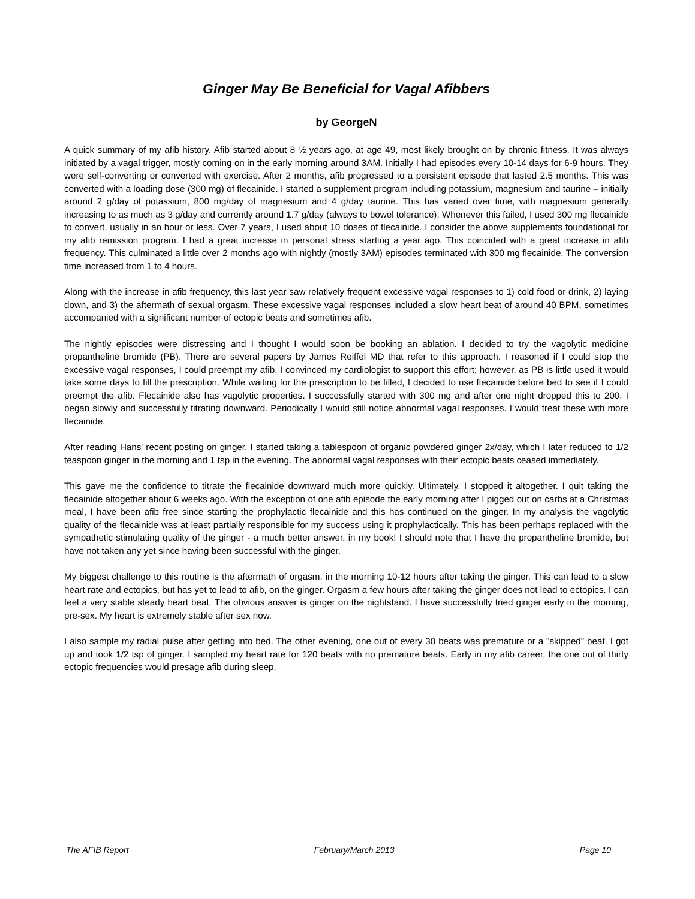Ginger May Be Beneficial for Vagal Afibbers
by GeorgeN
A quick summary of my afib history. Afib started about 8 ½ years ago, at age 49, most likely brought on by chronic fitness. It was always initiated by a vagal trigger, mostly coming on in the early morning around 3AM. Initially I had episodes every 10-14 days for 6-9 hours. They were self-converting or converted with exercise. After 2 months, afib progressed to a persistent episode that lasted 2.5 months. This was converted with a loading dose (300 mg) of flecainide. I started a supplement program including potassium, magnesium and taurine – initially around 2 g/day of potassium, 800 mg/day of magnesium and 4 g/day taurine. This has varied over time, with magnesium generally increasing to as much as 3 g/day and currently around 1.7 g/day (always to bowel tolerance). Whenever this failed, I used 300 mg flecainide to convert, usually in an hour or less. Over 7 years, I used about 10 doses of flecainide. I consider the above supplements foundational for my afib remission program. I had a great increase in personal stress starting a year ago. This coincided with a great increase in afib frequency. This culminated a little over 2 months ago with nightly (mostly 3AM) episodes terminated with 300 mg flecainide. The conversion time increased from 1 to 4 hours.
Along with the increase in afib frequency, this last year saw relatively frequent excessive vagal responses to 1) cold food or drink, 2) laying down, and 3) the aftermath of sexual orgasm. These excessive vagal responses included a slow heart beat of around 40 BPM, sometimes accompanied with a significant number of ectopic beats and sometimes afib.
The nightly episodes were distressing and I thought I would soon be booking an ablation. I decided to try the vagolytic medicine propantheline bromide (PB). There are several papers by James Reiffel MD that refer to this approach. I reasoned if I could stop the excessive vagal responses, I could preempt my afib. I convinced my cardiologist to support this effort; however, as PB is little used it would take some days to fill the prescription. While waiting for the prescription to be filled, I decided to use flecainide before bed to see if I could preempt the afib. Flecainide also has vagolytic properties. I successfully started with 300 mg and after one night dropped this to 200. I began slowly and successfully titrating downward. Periodically I would still notice abnormal vagal responses. I would treat these with more flecainide.
After reading Hans' recent posting on ginger, I started taking a tablespoon of organic powdered ginger 2x/day, which I later reduced to 1/2 teaspoon ginger in the morning and 1 tsp in the evening. The abnormal vagal responses with their ectopic beats ceased immediately.
This gave me the confidence to titrate the flecainide downward much more quickly. Ultimately, I stopped it altogether. I quit taking the flecainide altogether about 6 weeks ago. With the exception of one afib episode the early morning after I pigged out on carbs at a Christmas meal, I have been afib free since starting the prophylactic flecainide and this has continued on the ginger. In my analysis the vagolytic quality of the flecainide was at least partially responsible for my success using it prophylactically. This has been perhaps replaced with the sympathetic stimulating quality of the ginger - a much better answer, in my book! I should note that I have the propantheline bromide, but have not taken any yet since having been successful with the ginger.
My biggest challenge to this routine is the aftermath of orgasm, in the morning 10-12 hours after taking the ginger. This can lead to a slow heart rate and ectopics, but has yet to lead to afib, on the ginger. Orgasm a few hours after taking the ginger does not lead to ectopics. I can feel a very stable steady heart beat. The obvious answer is ginger on the nightstand. I have successfully tried ginger early in the morning, pre-sex. My heart is extremely stable after sex now.
I also sample my radial pulse after getting into bed. The other evening, one out of every 30 beats was premature or a "skipped" beat. I got up and took 1/2 tsp of ginger. I sampled my heart rate for 120 beats with no premature beats. Early in my afib career, the one out of thirty ectopic frequencies would presage afib during sleep.
The AFIB Report February/March 2013 Page 10